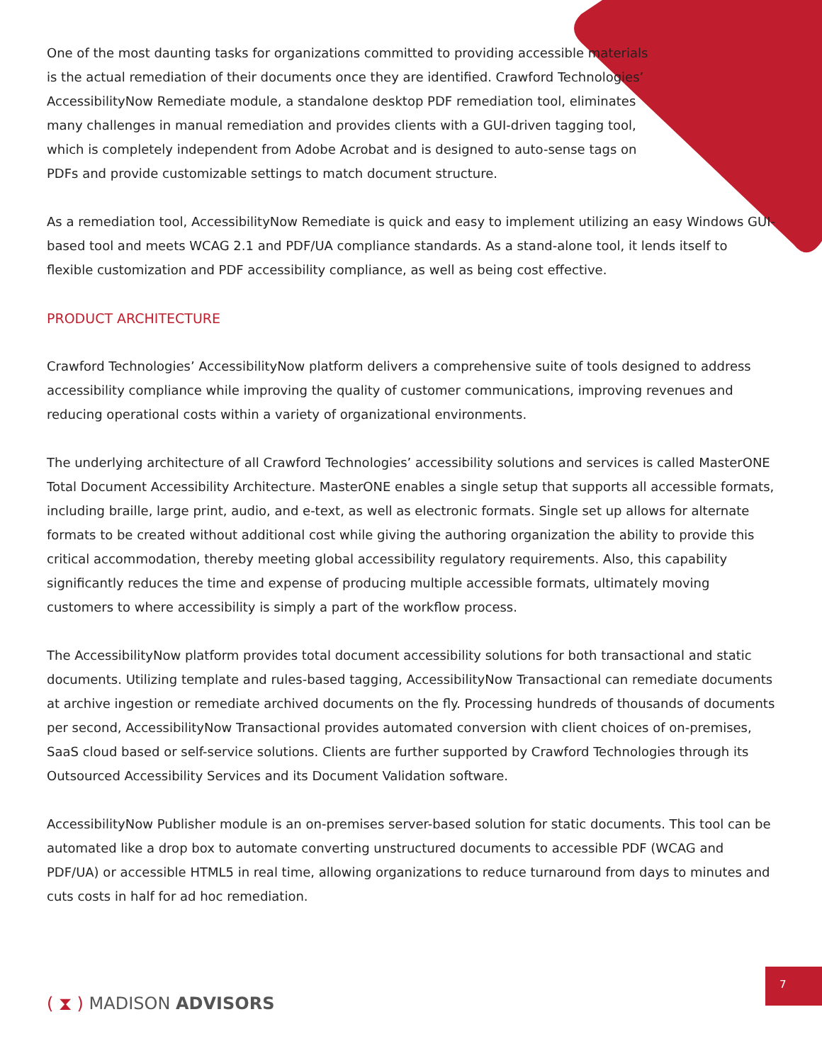One of the most daunting tasks for organizations committed to providing accessible materials is the actual remediation of their documents once they are identified. Crawford Technologies’ AccessibilityNow Remediate module, a standalone desktop PDF remediation tool, eliminates many challenges in manual remediation and provides clients with a GUI-driven tagging tool, which is completely independent from Adobe Acrobat and is designed to auto-sense tags on PDFs and provide customizable settings to match document structure.
As a remediation tool, AccessibilityNow Remediate is quick and easy to implement utilizing an easy Windows GUI-based tool and meets WCAG 2.1 and PDF/UA compliance standards. As a stand-alone tool, it lends itself to flexible customization and PDF accessibility compliance, as well as being cost effective.
PRODUCT ARCHITECTURE
Crawford Technologies’ AccessibilityNow platform delivers a comprehensive suite of tools designed to address accessibility compliance while improving the quality of customer communications, improving revenues and reducing operational costs within a variety of organizational environments.
The underlying architecture of all Crawford Technologies’ accessibility solutions and services is called MasterONE Total Document Accessibility Architecture. MasterONE enables a single setup that supports all accessible formats, including braille, large print, audio, and e-text, as well as electronic formats. Single set up allows for alternate formats to be created without additional cost while giving the authoring organization the ability to provide this critical accommodation, thereby meeting global accessibility regulatory requirements. Also, this capability significantly reduces the time and expense of producing multiple accessible formats, ultimately moving customers to where accessibility is simply a part of the workflow process.
The AccessibilityNow platform provides total document accessibility solutions for both transactional and static documents. Utilizing template and rules-based tagging, AccessibilityNow Transactional can remediate documents at archive ingestion or remediate archived documents on the fly. Processing hundreds of thousands of documents per second, AccessibilityNow Transactional provides automated conversion with client choices of on-premises, SaaS cloud based or self-service solutions. Clients are further supported by Crawford Technologies through its Outsourced Accessibility Services and its Document Validation software.
AccessibilityNow Publisher module is an on-premises server-based solution for static documents. This tool can be automated like a drop box to automate converting unstructured documents to accessible PDF (WCAG and PDF/UA) or accessible HTML5 in real time, allowing organizations to reduce turnaround from days to minutes and cuts costs in half for ad hoc remediation.
( ⧗ ) MADISON ADVISORS
7